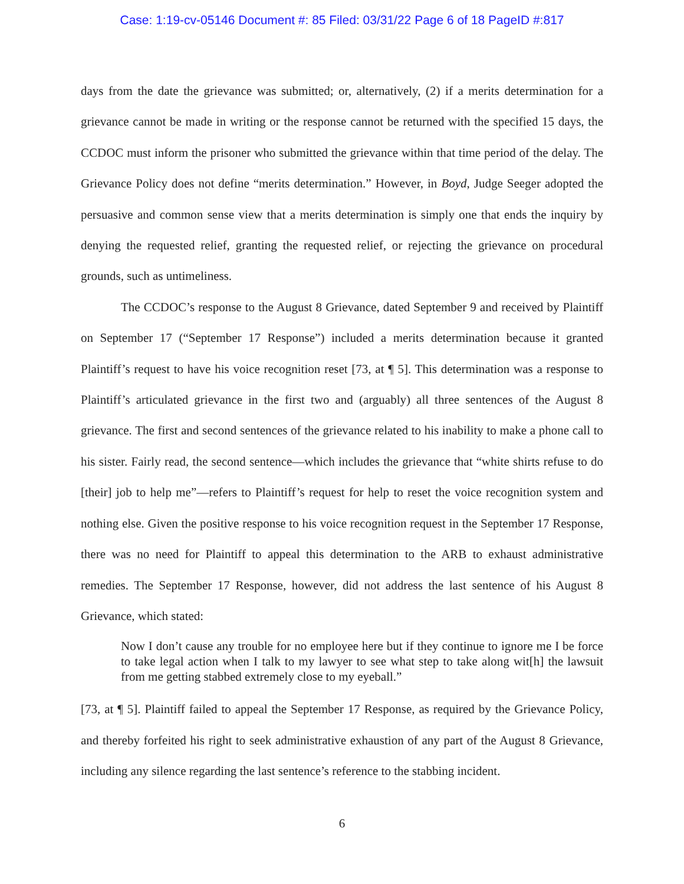Case: 1:19-cv-05146 Document #: 85 Filed: 03/31/22 Page 6 of 18 PageID #:817
days from the date the grievance was submitted; or, alternatively, (2) if a merits determination for a grievance cannot be made in writing or the response cannot be returned with the specified 15 days, the CCDOC must inform the prisoner who submitted the grievance within that time period of the delay. The Grievance Policy does not define “merits determination.” However, in Boyd, Judge Seeger adopted the persuasive and common sense view that a merits determination is simply one that ends the inquiry by denying the requested relief, granting the requested relief, or rejecting the grievance on procedural grounds, such as untimeliness.
The CCDOC’s response to the August 8 Grievance, dated September 9 and received by Plaintiff on September 17 (“September 17 Response”) included a merits determination because it granted Plaintiff’s request to have his voice recognition reset [73, at ¶ 5]. This determination was a response to Plaintiff’s articulated grievance in the first two and (arguably) all three sentences of the August 8 grievance. The first and second sentences of the grievance related to his inability to make a phone call to his sister. Fairly read, the second sentence—which includes the grievance that “white shirts refuse to do [their] job to help me”—refers to Plaintiff’s request for help to reset the voice recognition system and nothing else. Given the positive response to his voice recognition request in the September 17 Response, there was no need for Plaintiff to appeal this determination to the ARB to exhaust administrative remedies. The September 17 Response, however, did not address the last sentence of his August 8 Grievance, which stated:
Now I don’t cause any trouble for no employee here but if they continue to ignore me I be force to take legal action when I talk to my lawyer to see what step to take along wit[h] the lawsuit from me getting stabbed extremely close to my eyeball.”
[73, at ¶ 5]. Plaintiff failed to appeal the September 17 Response, as required by the Grievance Policy, and thereby forfeited his right to seek administrative exhaustion of any part of the August 8 Grievance, including any silence regarding the last sentence’s reference to the stabbing incident.
6